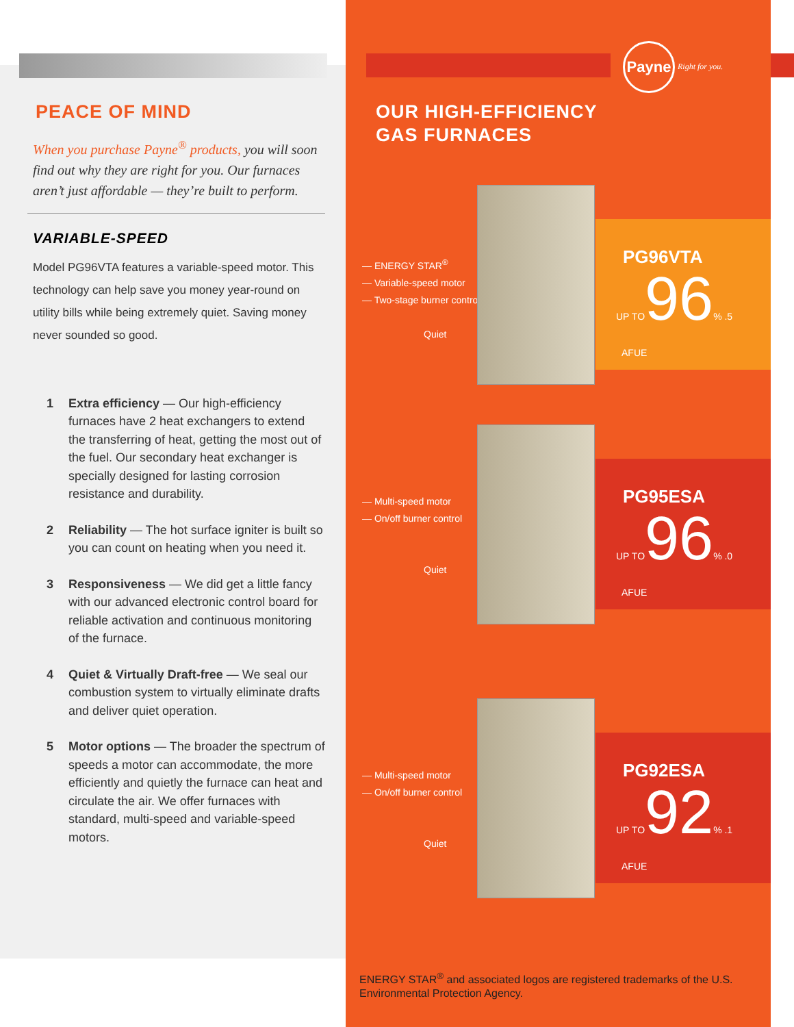PEACE OF MIND
When you purchase Payne<sup>®</sup> products, you will soon find out why they are right for you. Our furnaces aren’t just affordable — they’re built to perform.
VARIABLE-SPEED
Model PG96VTA features a variable-speed motor. This technology can help save you money year-round on utility bills while being extremely quiet. Saving money never sounded so good.
1 Extra efficiency — Our high-efficiency furnaces have 2 heat exchangers to extend the transferring of heat, getting the most out of the fuel. Our secondary heat exchanger is specially designed for lasting corrosion resistance and durability.
2 Reliability — The hot surface igniter is built so you can count on heating when you need it.
3 Responsiveness — We did get a little fancy with our advanced electronic control board for reliable activation and continuous monitoring of the furnace.
4 Quiet & Virtually Draft-free — We seal our combustion system to virtually eliminate drafts and deliver quiet operation.
5 Motor options — The broader the spectrum of speeds a motor can accommodate, the more efficiently and quietly the furnace can heat and circulate the air. We offer furnaces with standard, multi-speed and variable-speed motors.
Payne
Right for you.
OUR HIGH-EFFICIENCY
GAS FURNACES
— ENERGY STAR<sup>®</sup>
— Variable-speed motor
— Two-stage burner control
Quiet
PG96VTA
UP TO96% .5
AFUE
— Multi-speed motor
— On/off burner control
Quiet
PG95ESA
UP TO96% .0
AFUE
— Multi-speed motor
— On/off burner control
Quiet
PG92ESA
UP TO92% .1
AFUE
ENERGY STAR<sup>®</sup> and associated logos are registered trademarks of the U.S. Environmental Protection Agency.